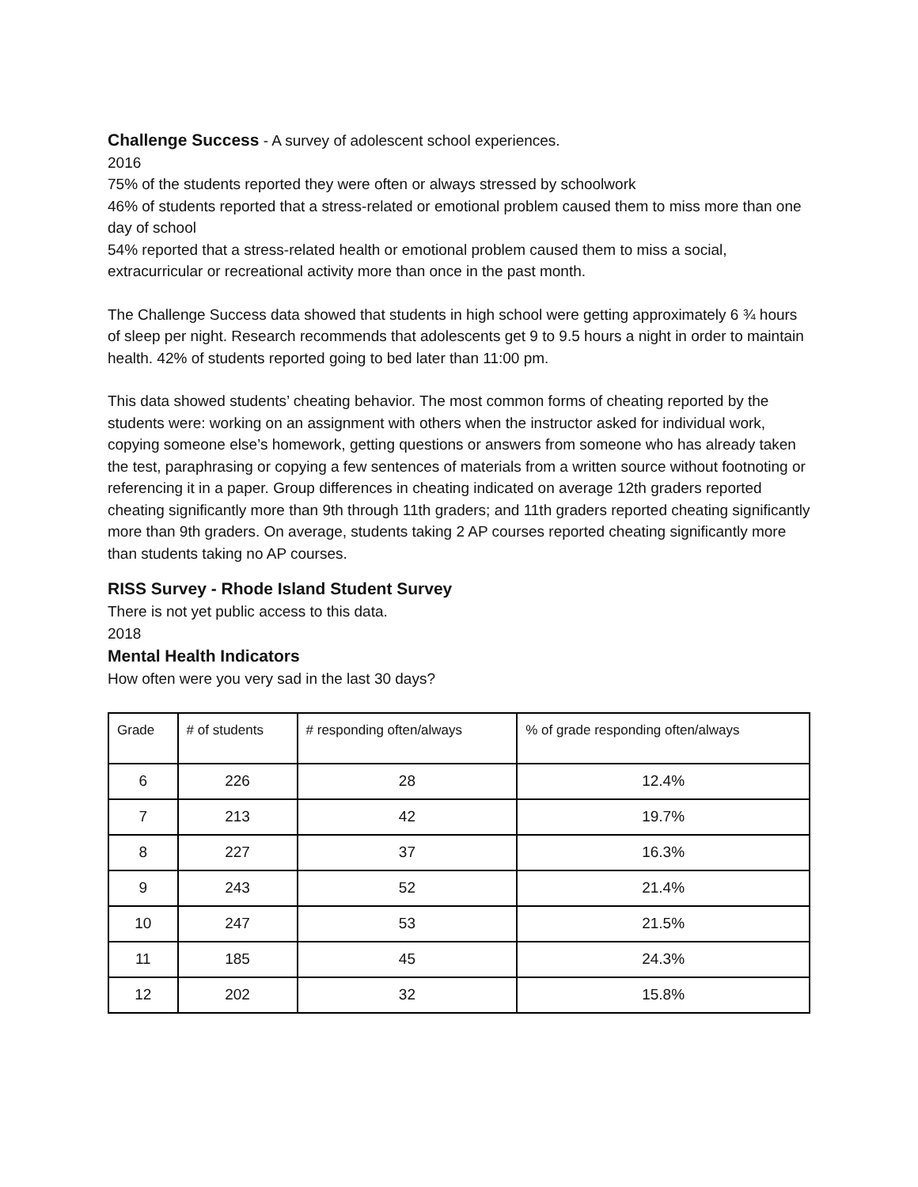Challenge Success - A survey of adolescent school experiences.
2016
75% of the students reported they were often or always stressed by schoolwork
46% of students reported that a stress-related or emotional problem caused them to miss more than one day of school
54% reported that a stress-related health or emotional problem caused them to miss a social, extracurricular or recreational activity more than once in the past month.
The Challenge Success data showed that students in high school were getting approximately 6 ¾ hours of sleep per night. Research recommends that adolescents get 9 to 9.5 hours a night in order to maintain health. 42% of students reported going to bed later than 11:00 pm.
This data showed students’ cheating behavior. The most common forms of cheating reported by the students were: working on an assignment with others when the instructor asked for individual work, copying someone else’s homework, getting questions or answers from someone who has already taken the test, paraphrasing or copying a few sentences of materials from a written source without footnoting or referencing it in a paper. Group differences in cheating indicated on average 12th graders reported cheating significantly more than 9th through 11th graders; and 11th graders reported cheating significantly more than 9th graders. On average, students taking 2 AP courses reported cheating significantly more than students taking no AP courses.
RISS Survey - Rhode Island Student Survey
There is not yet public access to this data.
2018
Mental Health Indicators
How often were you very sad in the last 30 days?
| Grade | # of students | # responding often/always | % of grade responding often/always |
| 6 | 226 | 28 | 12.4% |
| 7 | 213 | 42 | 19.7% |
| 8 | 227 | 37 | 16.3% |
| 9 | 243 | 52 | 21.4% |
| 10 | 247 | 53 | 21.5% |
| 11 | 185 | 45 | 24.3% |
| 12 | 202 | 32 | 15.8% |